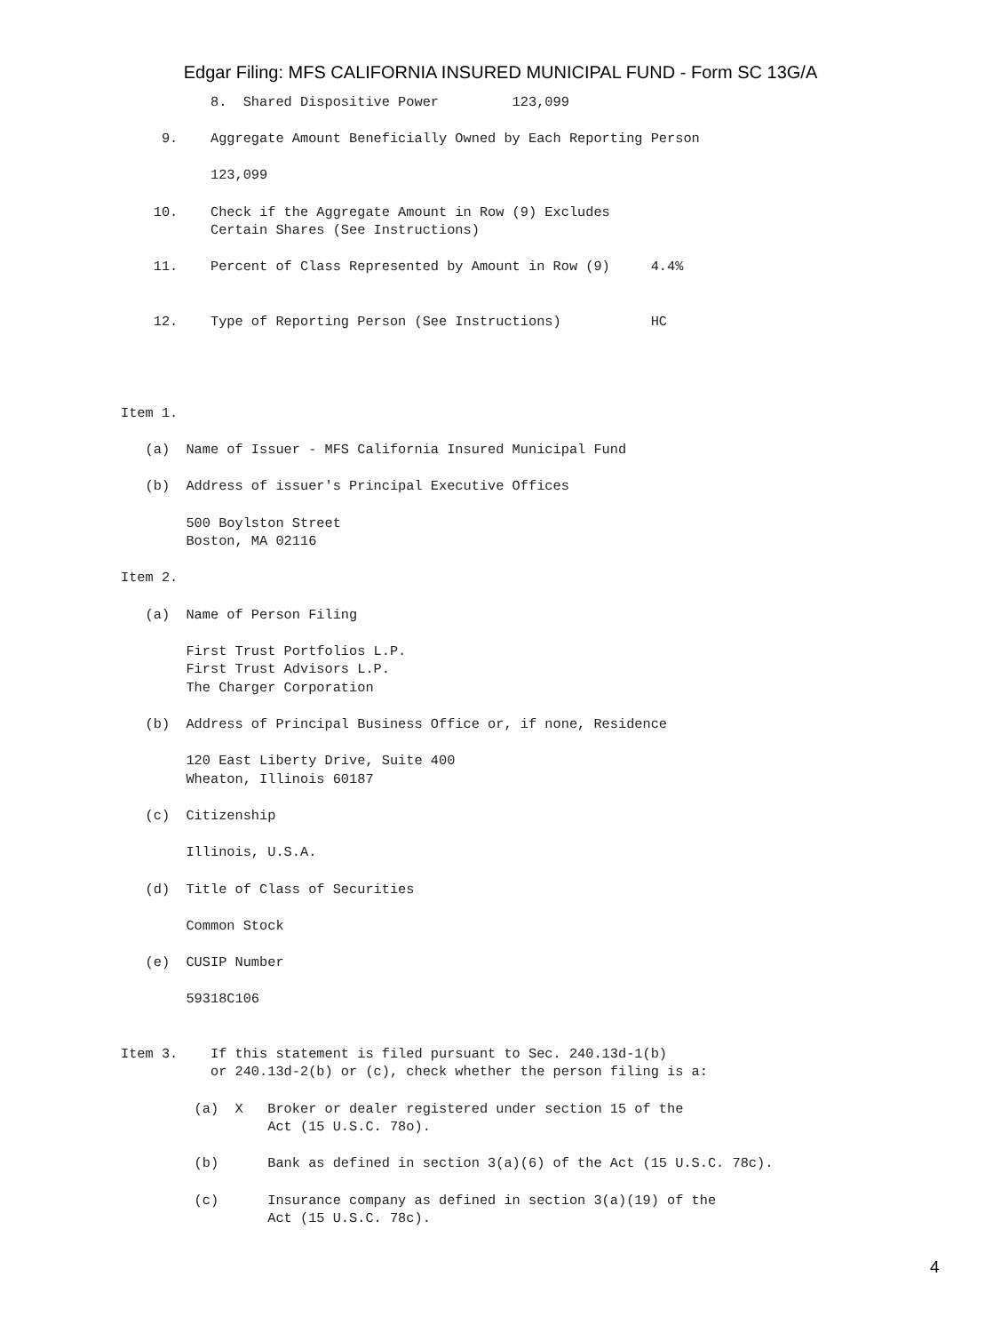Edgar Filing: MFS CALIFORNIA INSURED MUNICIPAL FUND - Form SC 13G/A
           8.  Shared Dispositive Power         123,099

     9.    Aggregate Amount Beneficially Owned by Each Reporting Person

           123,099

    10.    Check if the Aggregate Amount in Row (9) Excludes
           Certain Shares (See Instructions)

    11.    Percent of Class Represented by Amount in Row (9)     4.4%


    12.    Type of Reporting Person (See Instructions)           HC




Item 1.

   (a)  Name of Issuer - MFS California Insured Municipal Fund

   (b)  Address of issuer's Principal Executive Offices

        500 Boylston Street
        Boston, MA 02116

Item 2.

   (a)  Name of Person Filing

        First Trust Portfolios L.P.
        First Trust Advisors L.P.
        The Charger Corporation

   (b)  Address of Principal Business Office or, if none, Residence

        120 East Liberty Drive, Suite 400
        Wheaton, Illinois 60187

   (c)  Citizenship

        Illinois, U.S.A.

   (d)  Title of Class of Securities

        Common Stock

   (e)  CUSIP Number

        59318C106


Item 3.    If this statement is filed pursuant to Sec. 240.13d-1(b)
           or 240.13d-2(b) or (c), check whether the person filing is a:

         (a)  X   Broker or dealer registered under section 15 of the
                  Act (15 U.S.C. 78o).

         (b)      Bank as defined in section 3(a)(6) of the Act (15 U.S.C. 78c).

         (c)      Insurance company as defined in section 3(a)(19) of the
                  Act (15 U.S.C. 78c).
4